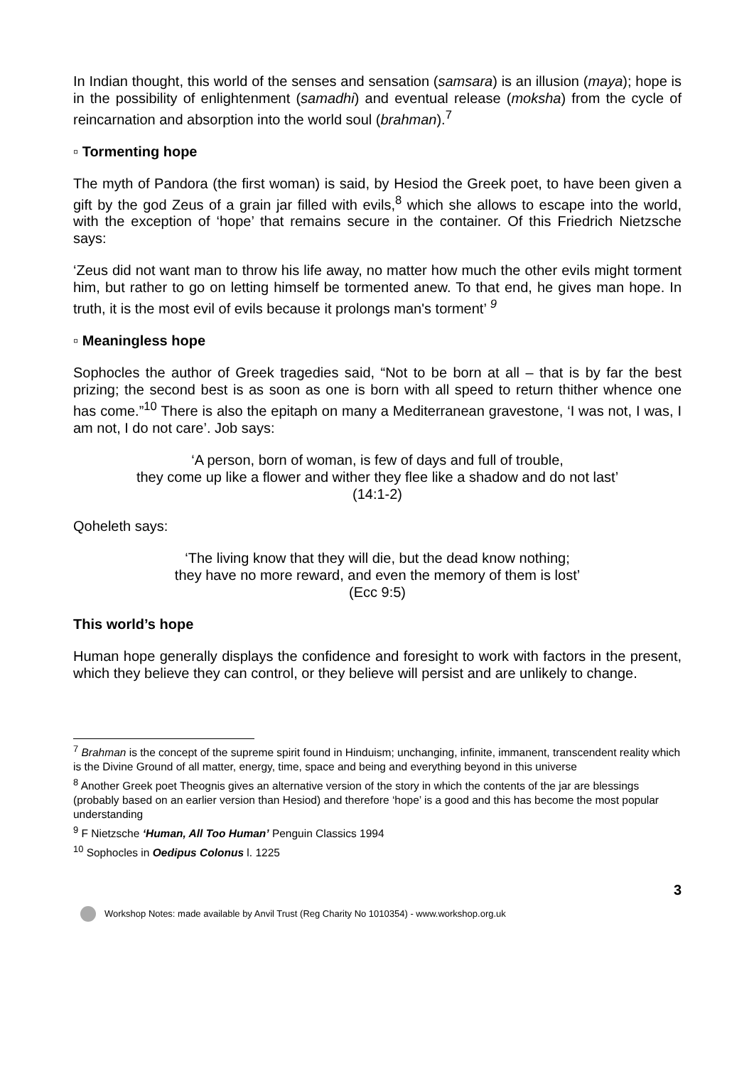In Indian thought, this world of the senses and sensation (samsara) is an illusion (maya); hope is in the possibility of enlightenment (samadhi) and eventual release (moksha) from the cycle of reincarnation and absorption into the world soul (brahman).<sup>7</sup>
▫ Tormenting hope
The myth of Pandora (the first woman) is said, by Hesiod the Greek poet, to have been given a gift by the god Zeus of a grain jar filled with evils,<sup>8</sup> which she allows to escape into the world, with the exception of ‘hope’ that remains secure in the container. Of this Friedrich Nietzsche says:
‘Zeus did not want man to throw his life away, no matter how much the other evils might torment him, but rather to go on letting himself be tormented anew. To that end, he gives man hope. In truth, it is the most evil of evils because it prolongs man's torment’ <sup>9</sup>
▫ Meaningless hope
Sophocles the author of Greek tragedies said, “Not to be born at all – that is by far the best prizing; the second best is as soon as one is born with all speed to return thither whence one has come.”<sup>10</sup> There is also the epitaph on many a Mediterranean gravestone, ‘I was not, I was, I am not, I do not care’. Job says:
‘A person, born of woman, is few of days and full of trouble,
they come up like a flower and wither they flee like a shadow and do not last’
(14:1-2)
Qoheleth says:
‘The living know that they will die, but the dead know nothing;
they have no more reward, and even the memory of them is lost’
(Ecc 9:5)
This world’s hope
Human hope generally displays the confidence and foresight to work with factors in the present, which they believe they can control, or they believe will persist and are unlikely to change.
<sup>7</sup> Brahman is the concept of the supreme spirit found in Hinduism; unchanging, infinite, immanent, transcendent reality which is the Divine Ground of all matter, energy, time, space and being and everything beyond in this universe
<sup>8</sup> Another Greek poet Theognis gives an alternative version of the story in which the contents of the jar are blessings (probably based on an earlier version than Hesiod) and therefore ‘hope’ is a good and this has become the most popular understanding
<sup>9</sup> F Nietzsche ‘Human, All Too Human’ Penguin Classics 1994
<sup>10</sup> Sophocles in Oedipus Colonus l. 1225
3
Workshop Notes: made available by Anvil Trust (Reg Charity No 1010354) - www.workshop.org.uk